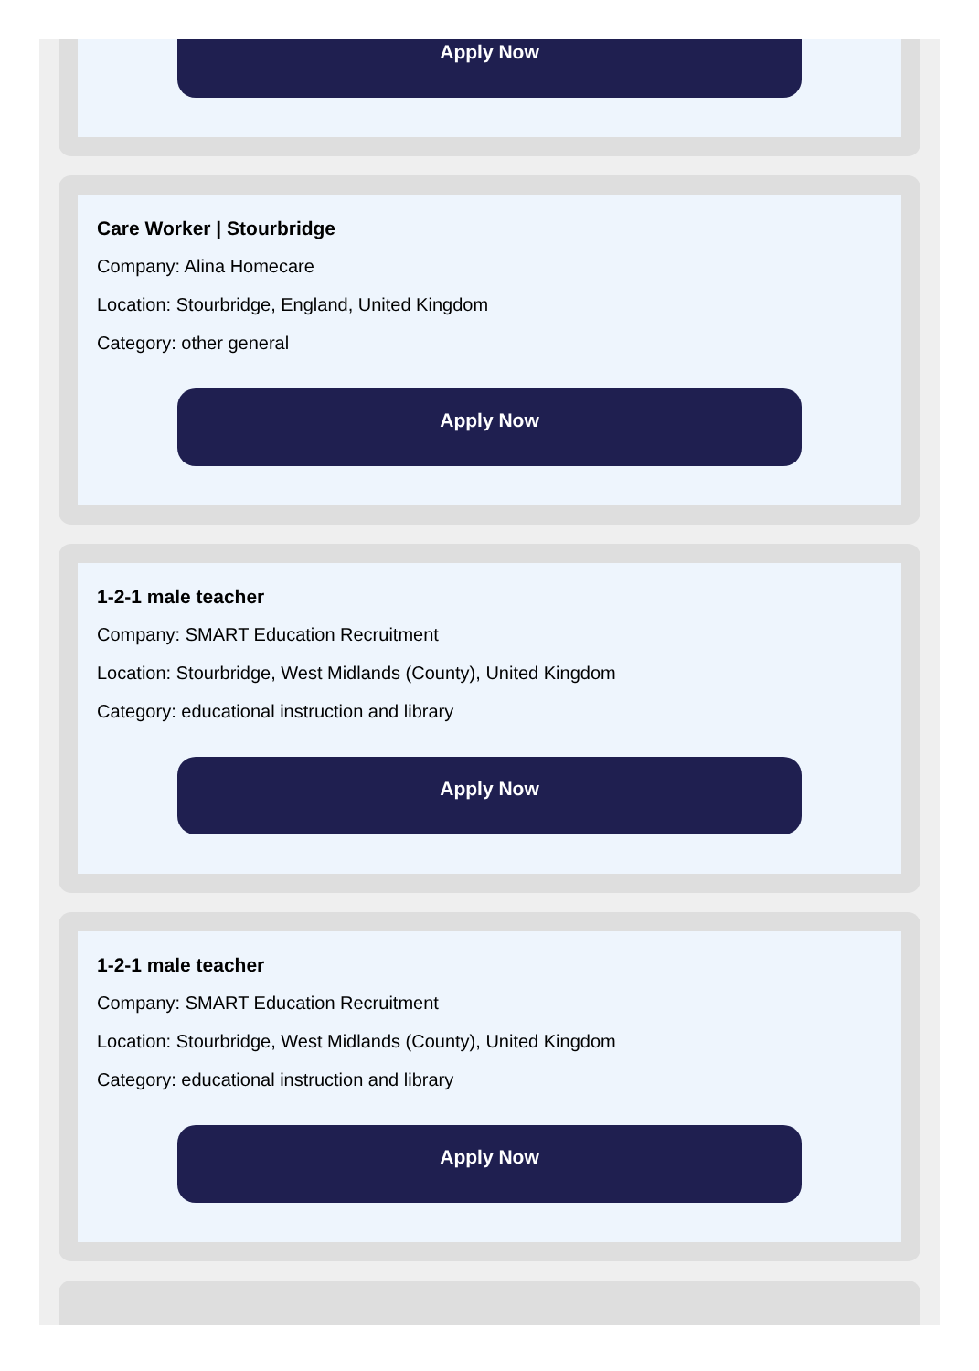Apply Now
Care Worker | Stourbridge
Company: Alina Homecare
Location: Stourbridge, England, United Kingdom
Category: other general
Apply Now
1-2-1 male teacher
Company: SMART Education Recruitment
Location: Stourbridge, West Midlands (County), United Kingdom
Category: educational instruction and library
Apply Now
1-2-1 male teacher
Company: SMART Education Recruitment
Location: Stourbridge, West Midlands (County), United Kingdom
Category: educational instruction and library
Apply Now